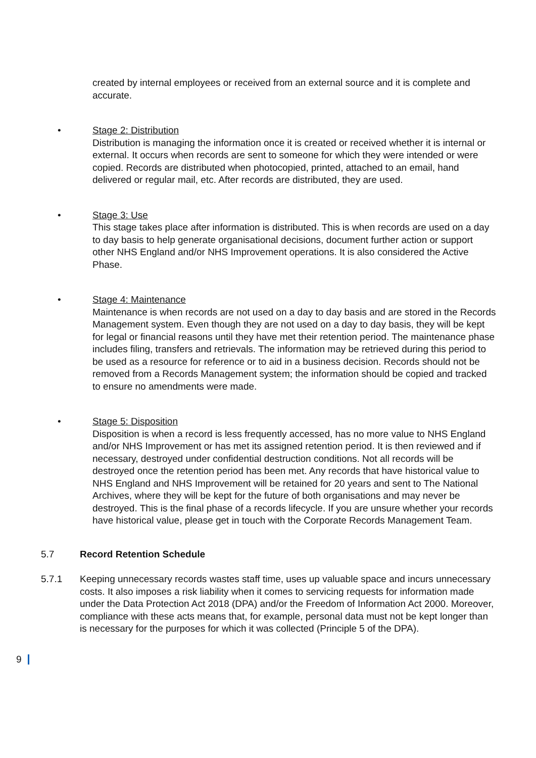created by internal employees or received from an external source and it is complete and accurate.
• Stage 2: Distribution
Distribution is managing the information once it is created or received whether it is internal or external. It occurs when records are sent to someone for which they were intended or were copied. Records are distributed when photocopied, printed, attached to an email, hand delivered or regular mail, etc. After records are distributed, they are used.
• Stage 3: Use
This stage takes place after information is distributed. This is when records are used on a day to day basis to help generate organisational decisions, document further action or support other NHS England and/or NHS Improvement operations. It is also considered the Active Phase.
• Stage 4: Maintenance
Maintenance is when records are not used on a day to day basis and are stored in the Records Management system. Even though they are not used on a day to day basis, they will be kept for legal or financial reasons until they have met their retention period. The maintenance phase includes filing, transfers and retrievals. The information may be retrieved during this period to be used as a resource for reference or to aid in a business decision. Records should not be removed from a Records Management system; the information should be copied and tracked to ensure no amendments were made.
• Stage 5: Disposition
Disposition is when a record is less frequently accessed, has no more value to NHS England and/or NHS Improvement or has met its assigned retention period. It is then reviewed and if necessary, destroyed under confidential destruction conditions. Not all records will be destroyed once the retention period has been met. Any records that have historical value to NHS England and NHS Improvement will be retained for 20 years and sent to The National Archives, where they will be kept for the future of both organisations and may never be destroyed. This is the final phase of a records lifecycle. If you are unsure whether your records have historical value, please get in touch with the Corporate Records Management Team.
5.7 Record Retention Schedule
5.7.1 Keeping unnecessary records wastes staff time, uses up valuable space and incurs unnecessary costs. It also imposes a risk liability when it comes to servicing requests for information made under the Data Protection Act 2018 (DPA) and/or the Freedom of Information Act 2000. Moreover, compliance with these acts means that, for example, personal data must not be kept longer than is necessary for the purposes for which it was collected (Principle 5 of the DPA).
9